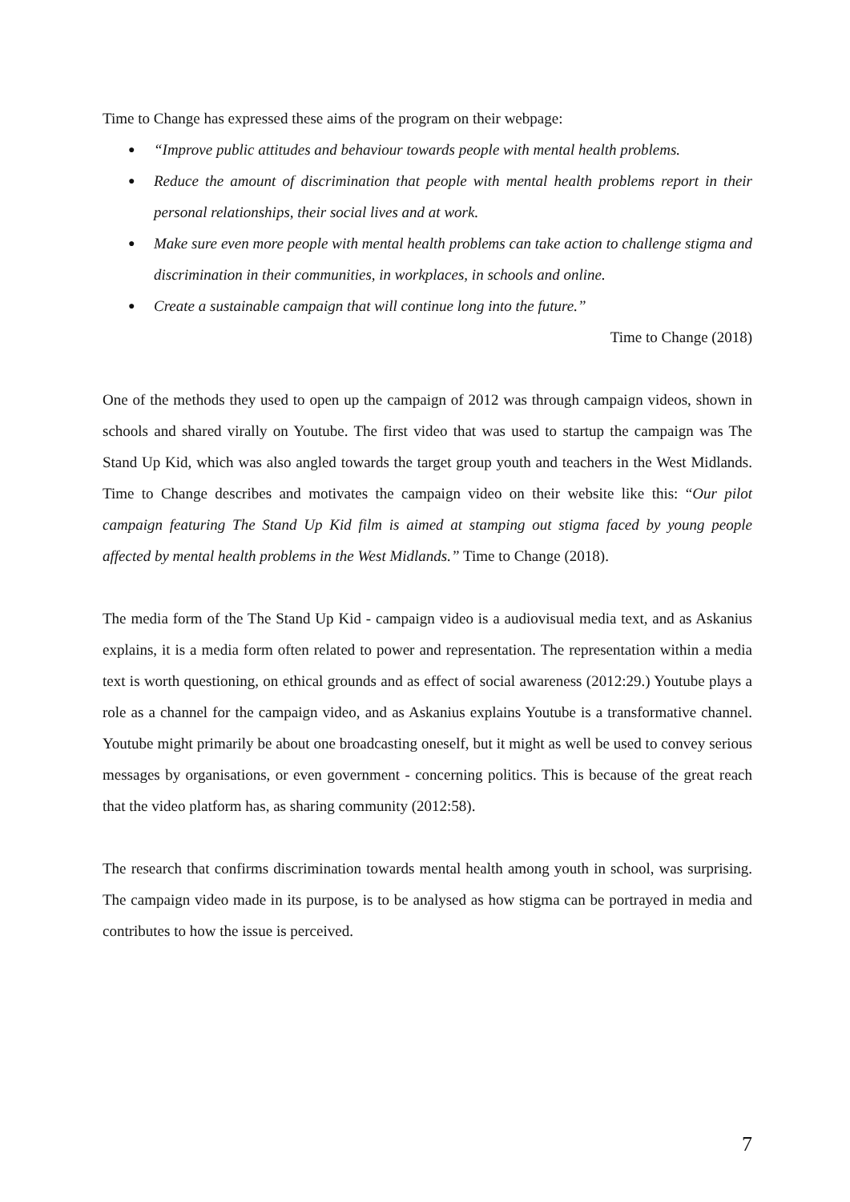Time to Change has expressed these aims of the program on their webpage:
● “Improve public attitudes and behaviour towards people with mental health problems.
● Reduce the amount of discrimination that people with mental health problems report in their personal relationships, their social lives and at work.
● Make sure even more people with mental health problems can take action to challenge stigma and discrimination in their communities, in workplaces, in schools and online.
● Create a sustainable campaign that will continue long into the future.”
Time to Change (2018)
One of the methods they used to open up the campaign of 2012 was through campaign videos, shown in schools and shared virally on Youtube. The first video that was used to startup the campaign was The Stand Up Kid, which was also angled towards the target group youth and teachers in the West Midlands. Time to Change describes and motivates the campaign video on their website like this: “Our pilot campaign featuring The Stand Up Kid film is aimed at stamping out stigma faced by young people affected by mental health problems in the West Midlands.” Time to Change (2018).
The media form of the The Stand Up Kid - campaign video is a audiovisual media text, and as Askanius explains, it is a media form often related to power and representation. The representation within a media text is worth questioning, on ethical grounds and as effect of social awareness (2012:29.) Youtube plays a role as a channel for the campaign video, and as Askanius explains Youtube is a transformative channel. Youtube might primarily be about one broadcasting oneself, but it might as well be used to convey serious messages by organisations, or even government - concerning politics. This is because of the great reach that the video platform has, as sharing community (2012:58).
The research that confirms discrimination towards mental health among youth in school, was surprising. The campaign video made in its purpose, is to be analysed as how stigma can be portrayed in media and contributes to how the issue is perceived.
7